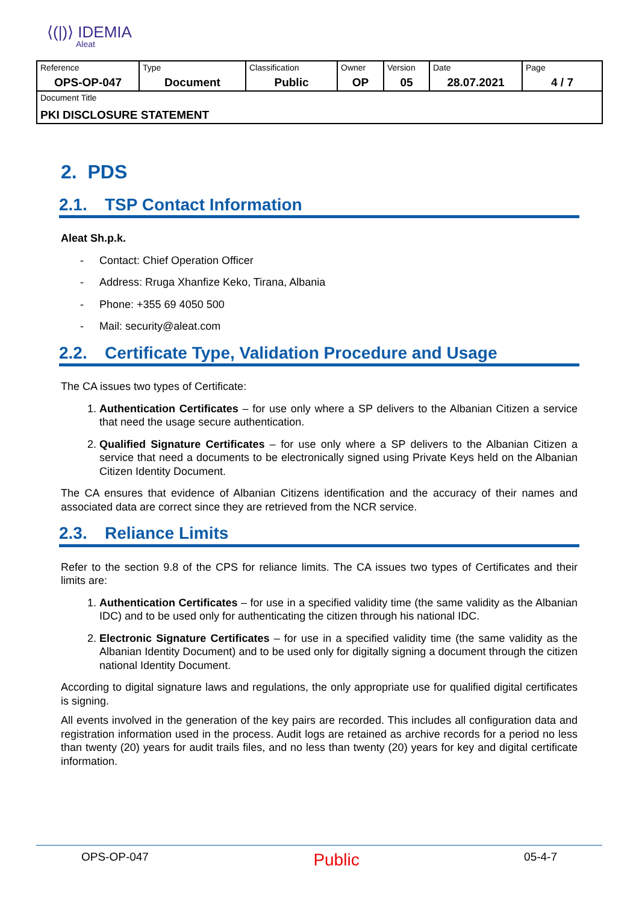⟨(|)⟩ IDEMIA
Aleat
| Reference OPS-OP-047 | Type Document | Classification Public | Owner OP | Version 05 | Date 28.07.2021 | Page 4 / 7 |
| Document Title PKI DISCLOSURE STATEMENT | | | | | | |
2. PDS
2.1. TSP Contact Information
Aleat Sh.p.k.
Contact: Chief Operation Officer
Address: Rruga Xhanfize Keko, Tirana, Albania
Phone: +355 69 4050 500
Mail: security@aleat.com
2.2. Certificate Type, Validation Procedure and Usage
The CA issues two types of Certificate:
1. Authentication Certificates – for use only where a SP delivers to the Albanian Citizen a service that need the usage secure authentication.
2. Qualified Signature Certificates – for use only where a SP delivers to the Albanian Citizen a service that need a documents to be electronically signed using Private Keys held on the Albanian Citizen Identity Document.
The CA ensures that evidence of Albanian Citizens identification and the accuracy of their names and associated data are correct since they are retrieved from the NCR service.
2.3. Reliance Limits
Refer to the section 9.8 of the CPS for reliance limits. The CA issues two types of Certificates and their limits are:
1. Authentication Certificates – for use in a specified validity time (the same validity as the Albanian IDC) and to be used only for authenticating the citizen through his national IDC.
2. Electronic Signature Certificates – for use in a specified validity time (the same validity as the Albanian Identity Document) and to be used only for digitally signing a document through the citizen national Identity Document.
According to digital signature laws and regulations, the only appropriate use for qualified digital certificates is signing.
All events involved in the generation of the key pairs are recorded. This includes all configuration data and registration information used in the process. Audit logs are retained as archive records for a period no less than twenty (20) years for audit trails files, and no less than twenty (20) years for key and digital certificate information.
OPS-OP-047 Public 05-4-7